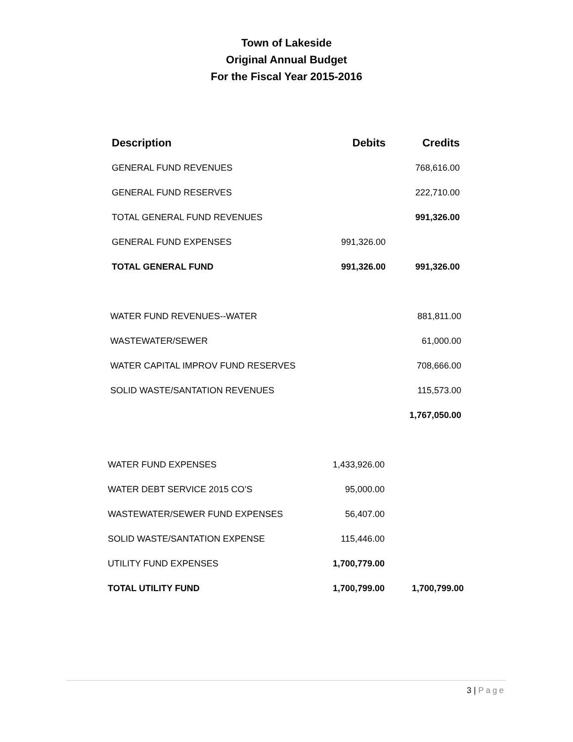Town of Lakeside
Original Annual Budget
For the Fiscal Year 2015-2016
| Description | Debits | Credits |
| --- | --- | --- |
| GENERAL FUND REVENUES | | 768,616.00 |
| GENERAL FUND RESERVES | | 222,710.00 |
| TOTAL GENERAL FUND REVENUES | | 991,326.00 |
| GENERAL FUND EXPENSES | 991,326.00 | |
| TOTAL GENERAL FUND | 991,326.00 | 991,326.00 |
| WATER FUND REVENUES--WATER | 881,811.00 |
| WASTEWATER/SEWER | 61,000.00 |
| WATER CAPITAL IMPROV FUND RESERVES | 708,666.00 |
| SOLID WASTE/SANTATION REVENUES | 115,573.00 |
| | 1,767,050.00 |
| WATER FUND EXPENSES | 1,433,926.00 | |
| WATER DEBT SERVICE 2015 CO’S | 95,000.00 | |
| WASTEWATER/SEWER FUND EXPENSES | 56,407.00 | |
| SOLID WASTE/SANTATION EXPENSE | 115,446.00 | |
| UTILITY FUND EXPENSES | 1,700,779.00 | |
| TOTAL UTILITY FUND | 1,700,799.00 | 1,700,799.00 |
3 | Page